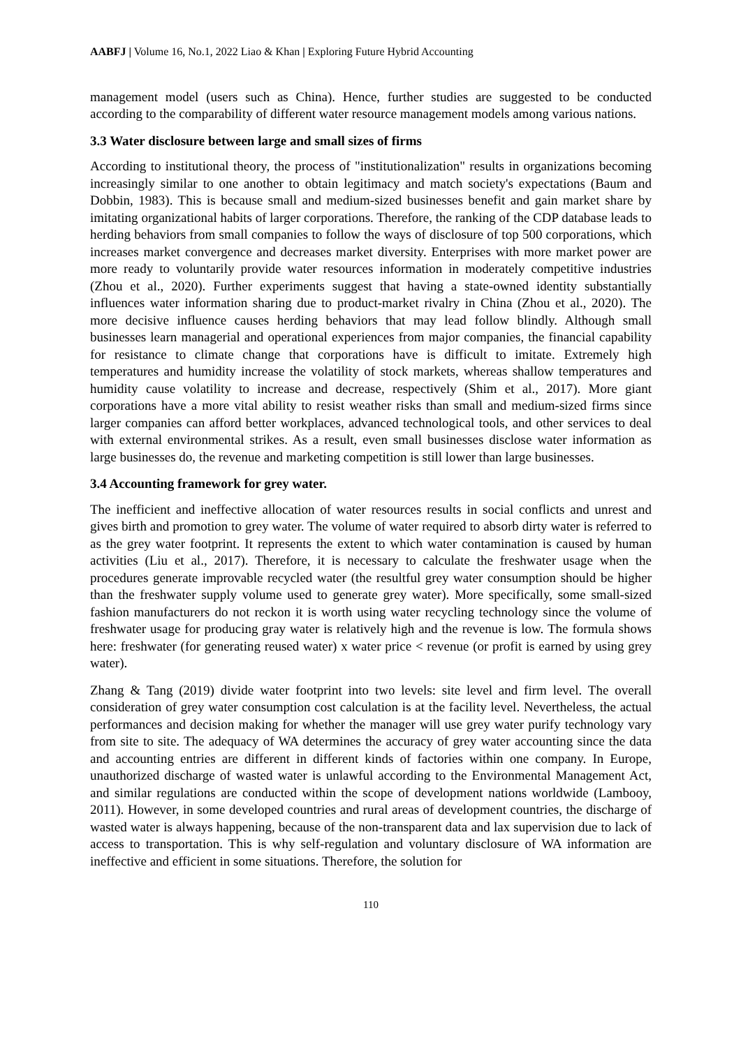AABFJ | Volume 16, No.1, 2022 Liao & Khan | Exploring Future Hybrid Accounting
management model (users such as China). Hence, further studies are suggested to be conducted according to the comparability of different water resource management models among various nations.
3.3 Water disclosure between large and small sizes of firms
According to institutional theory, the process of "institutionalization" results in organizations becoming increasingly similar to one another to obtain legitimacy and match society's expectations (Baum and Dobbin, 1983). This is because small and medium-sized businesses benefit and gain market share by imitating organizational habits of larger corporations. Therefore, the ranking of the CDP database leads to herding behaviors from small companies to follow the ways of disclosure of top 500 corporations, which increases market convergence and decreases market diversity. Enterprises with more market power are more ready to voluntarily provide water resources information in moderately competitive industries (Zhou et al., 2020). Further experiments suggest that having a state-owned identity substantially influences water information sharing due to product-market rivalry in China (Zhou et al., 2020). The more decisive influence causes herding behaviors that may lead follow blindly. Although small businesses learn managerial and operational experiences from major companies, the financial capability for resistance to climate change that corporations have is difficult to imitate. Extremely high temperatures and humidity increase the volatility of stock markets, whereas shallow temperatures and humidity cause volatility to increase and decrease, respectively (Shim et al., 2017). More giant corporations have a more vital ability to resist weather risks than small and medium-sized firms since larger companies can afford better workplaces, advanced technological tools, and other services to deal with external environmental strikes. As a result, even small businesses disclose water information as large businesses do, the revenue and marketing competition is still lower than large businesses.
3.4 Accounting framework for grey water.
The inefficient and ineffective allocation of water resources results in social conflicts and unrest and gives birth and promotion to grey water. The volume of water required to absorb dirty water is referred to as the grey water footprint. It represents the extent to which water contamination is caused by human activities (Liu et al., 2017). Therefore, it is necessary to calculate the freshwater usage when the procedures generate improvable recycled water (the resultful grey water consumption should be higher than the freshwater supply volume used to generate grey water). More specifically, some small-sized fashion manufacturers do not reckon it is worth using water recycling technology since the volume of freshwater usage for producing gray water is relatively high and the revenue is low. The formula shows here: freshwater (for generating reused water) x water price < revenue (or profit is earned by using grey water).
Zhang & Tang (2019) divide water footprint into two levels: site level and firm level. The overall consideration of grey water consumption cost calculation is at the facility level. Nevertheless, the actual performances and decision making for whether the manager will use grey water purify technology vary from site to site. The adequacy of WA determines the accuracy of grey water accounting since the data and accounting entries are different in different kinds of factories within one company. In Europe, unauthorized discharge of wasted water is unlawful according to the Environmental Management Act, and similar regulations are conducted within the scope of development nations worldwide (Lambooy, 2011). However, in some developed countries and rural areas of development countries, the discharge of wasted water is always happening, because of the non-transparent data and lax supervision due to lack of access to transportation. This is why self-regulation and voluntary disclosure of WA information are ineffective and efficient in some situations. Therefore, the solution for
110